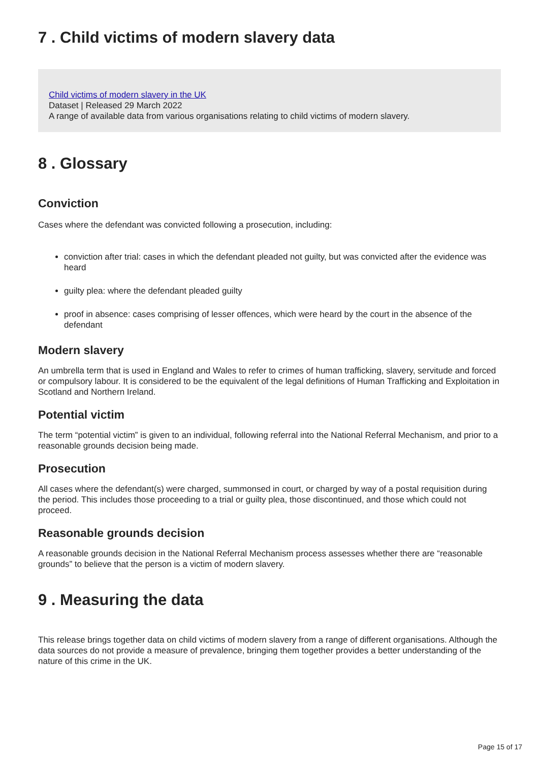7 . Child victims of modern slavery data
Child victims of modern slavery in the UK
Dataset | Released 29 March 2022
A range of available data from various organisations relating to child victims of modern slavery.
8 . Glossary
Conviction
Cases where the defendant was convicted following a prosecution, including:
conviction after trial: cases in which the defendant pleaded not guilty, but was convicted after the evidence was heard
guilty plea: where the defendant pleaded guilty
proof in absence: cases comprising of lesser offences, which were heard by the court in the absence of the defendant
Modern slavery
An umbrella term that is used in England and Wales to refer to crimes of human trafficking, slavery, servitude and forced or compulsory labour. It is considered to be the equivalent of the legal definitions of Human Trafficking and Exploitation in Scotland and Northern Ireland.
Potential victim
The term “potential victim” is given to an individual, following referral into the National Referral Mechanism, and prior to a reasonable grounds decision being made.
Prosecution
All cases where the defendant(s) were charged, summonsed in court, or charged by way of a postal requisition during the period. This includes those proceeding to a trial or guilty plea, those discontinued, and those which could not proceed.
Reasonable grounds decision
A reasonable grounds decision in the National Referral Mechanism process assesses whether there are “reasonable grounds” to believe that the person is a victim of modern slavery.
9 . Measuring the data
This release brings together data on child victims of modern slavery from a range of different organisations. Although the data sources do not provide a measure of prevalence, bringing them together provides a better understanding of the nature of this crime in the UK.
Page 15 of 17